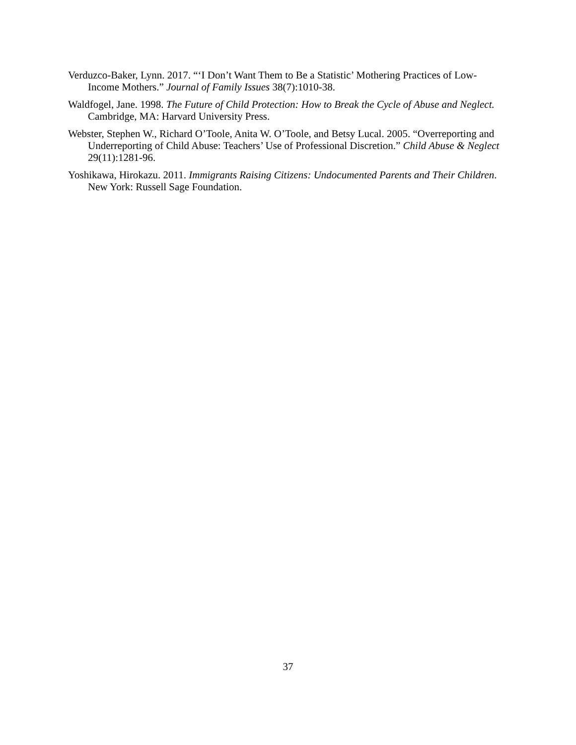Verduzco-Baker, Lynn. 2017. “‘I Don’t Want Them to Be a Statistic’ Mothering Practices of Low-Income Mothers.” Journal of Family Issues 38(7):1010-38.
Waldfogel, Jane. 1998. The Future of Child Protection: How to Break the Cycle of Abuse and Neglect. Cambridge, MA: Harvard University Press.
Webster, Stephen W., Richard O’Toole, Anita W. O’Toole, and Betsy Lucal. 2005. “Overreporting and Underreporting of Child Abuse: Teachers’ Use of Professional Discretion.” Child Abuse & Neglect 29(11):1281-96.
Yoshikawa, Hirokazu. 2011. Immigrants Raising Citizens: Undocumented Parents and Their Children. New York: Russell Sage Foundation.
37